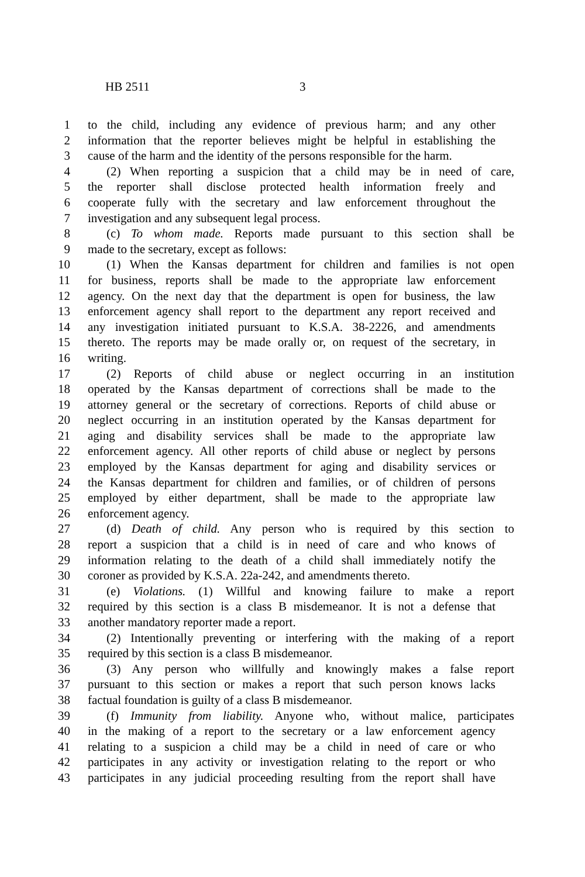HB 2511 3
1 to the child, including any evidence of previous harm; and any other
2 information that the reporter believes might be helpful in establishing the
3 cause of the harm and the identity of the persons responsible for the harm.
4 (2) When reporting a suspicion that a child may be in need of care,
5 the reporter shall disclose protected health information freely and
6 cooperate fully with the secretary and law enforcement throughout the
7 investigation and any subsequent legal process.
8 (c) To whom made. Reports made pursuant to this section shall be
9 made to the secretary, except as follows:
10 (1) When the Kansas department for children and families is not open
11 for business, reports shall be made to the appropriate law enforcement
12 agency. On the next day that the department is open for business, the law
13 enforcement agency shall report to the department any report received and
14 any investigation initiated pursuant to K.S.A. 38-2226, and amendments
15 thereto. The reports may be made orally or, on request of the secretary, in
16 writing.
17 (2) Reports of child abuse or neglect occurring in an institution
18 operated by the Kansas department of corrections shall be made to the
19 attorney general or the secretary of corrections. Reports of child abuse or
20 neglect occurring in an institution operated by the Kansas department for
21 aging and disability services shall be made to the appropriate law
22 enforcement agency. All other reports of child abuse or neglect by persons
23 employed by the Kansas department for aging and disability services or
24 the Kansas department for children and families, or of children of persons
25 employed by either department, shall be made to the appropriate law
26 enforcement agency.
27 (d) Death of child. Any person who is required by this section to
28 report a suspicion that a child is in need of care and who knows of
29 information relating to the death of a child shall immediately notify the
30 coroner as provided by K.S.A. 22a-242, and amendments thereto.
31 (e) Violations. (1) Willful and knowing failure to make a report
32 required by this section is a class B misdemeanor. It is not a defense that
33 another mandatory reporter made a report.
34 (2) Intentionally preventing or interfering with the making of a report
35 required by this section is a class B misdemeanor.
36 (3) Any person who willfully and knowingly makes a false report
37 pursuant to this section or makes a report that such person knows lacks
38 factual foundation is guilty of a class B misdemeanor.
39 (f) Immunity from liability. Anyone who, without malice, participates
40 in the making of a report to the secretary or a law enforcement agency
41 relating to a suspicion a child may be a child in need of care or who
42 participates in any activity or investigation relating to the report or who
43 participates in any judicial proceeding resulting from the report shall have